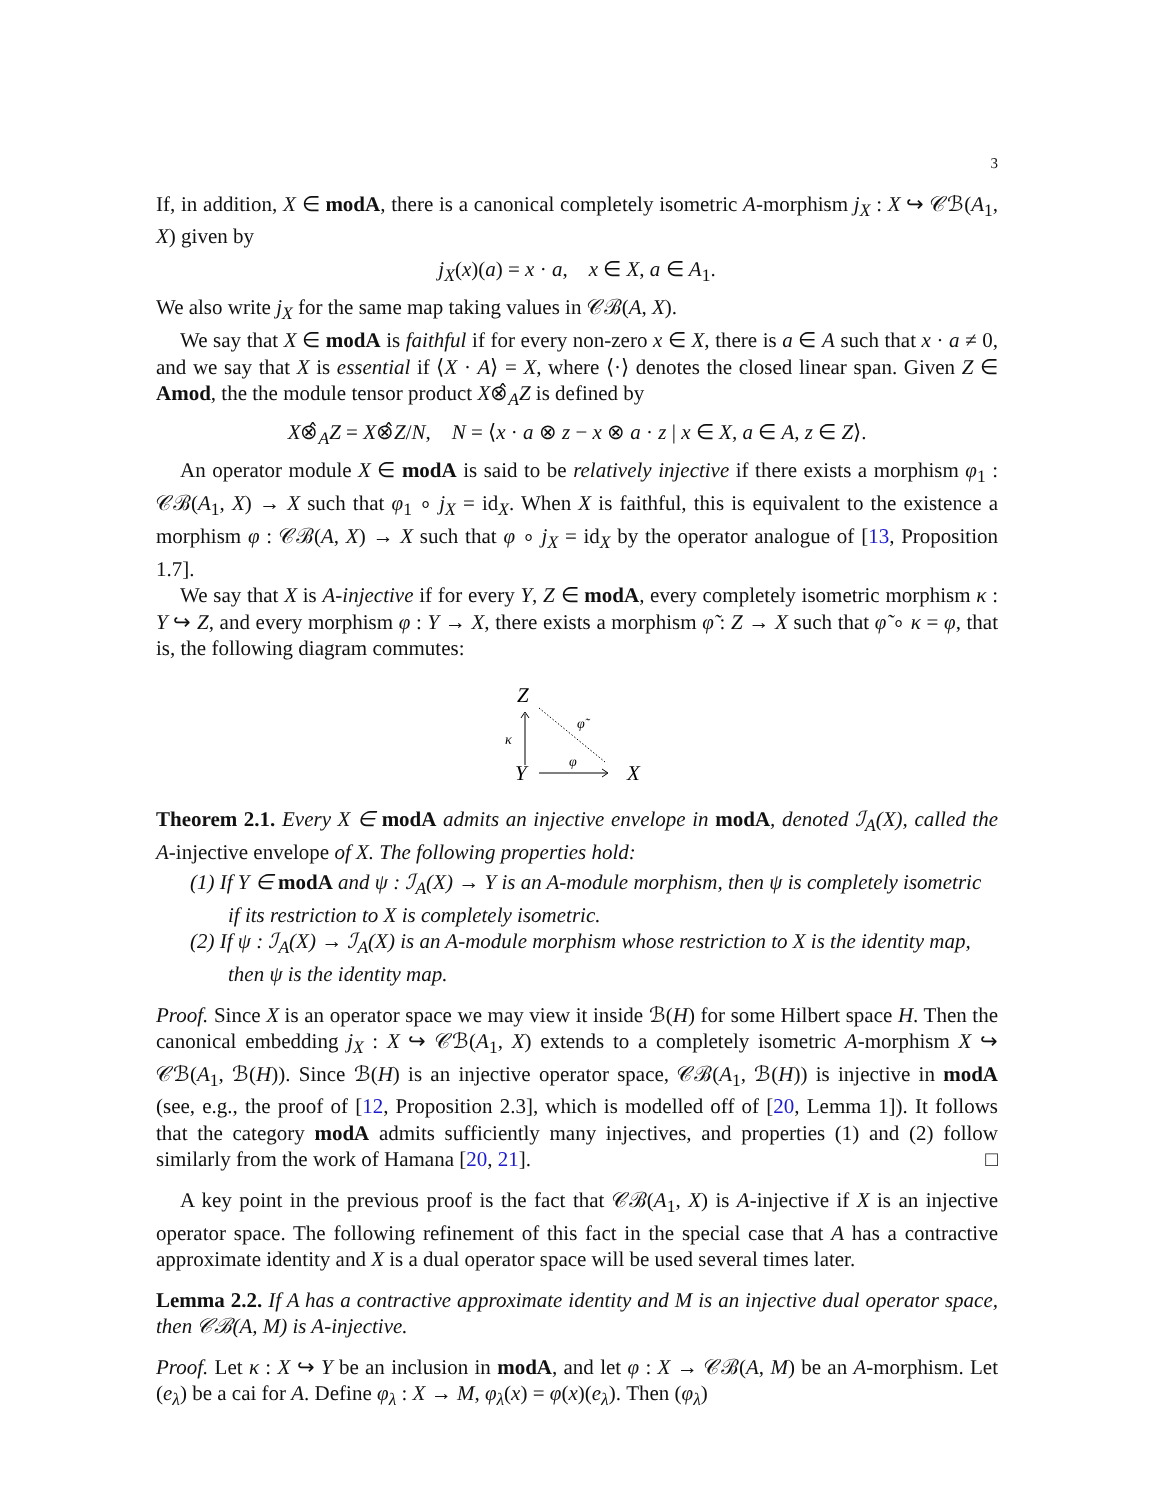3
If, in addition, X ∈ modA, there is a canonical completely isometric A-morphism j<sub>X</sub> : X ↪ 𝒞ℬ(A<sub>1</sub>, X) given by
j<sub>X</sub>(x)(a) = x · a, x ∈ X, a ∈ A<sub>1</sub>.
We also write j<sub>X</sub> for the same map taking values in 𝒞ℬ(A, X).
We say that X ∈ modA is faithful if for every non-zero x ∈ X, there is a ∈ A such that x · a ≠ 0, and we say that X is essential if ⟨X · A⟩ = X, where ⟨·⟩ denotes the closed linear span. Given Z ∈ Amod, the the module tensor product X⊗̂<sub>A</sub>Z is defined by
X⊗̂<sub>A</sub>Z = X⊗̂Z/N, N = ⟨x · a ⊗ z − x ⊗ a · z | x ∈ X, a ∈ A, z ∈ Z⟩.
An operator module X ∈ modA is said to be relatively injective if there exists a morphism φ<sub>1</sub> : 𝒞ℬ(A<sub>1</sub>, X) → X such that φ<sub>1</sub> ∘ j<sub>X</sub> = id<sub>X</sub>. When X is faithful, this is equivalent to the existence a morphism φ : 𝒞ℬ(A, X) → X such that φ ∘ j<sub>X</sub> = id<sub>X</sub> by the operator analogue of [13, Proposition 1.7].
We say that X is A-injective if for every Y, Z ∈ modA, every completely isometric morphism κ : Y ↪ Z, and every morphism φ : Y → X, there exists a morphism φ̃ : Z → X such that φ̃ ∘ κ = φ, that is, the following diagram commutes:
Z
Y
X
κ
φ̃
φ
Theorem 2.1. Every X ∈ modA admits an injective envelope in modA, denoted ℐ<sub>A</sub>(X), called the A-injective envelope of X. The following properties hold:
(1) If Y ∈ modA and ψ : ℐ<sub>A</sub>(X) → Y is an A-module morphism, then ψ is completely isometric if its restriction to X is completely isometric.
(2) If ψ : ℐ<sub>A</sub>(X) → ℐ<sub>A</sub>(X) is an A-module morphism whose restriction to X is the identity map, then ψ is the identity map.
Proof. Since X is an operator space we may view it inside ℬ(H) for some Hilbert space H. Then the canonical embedding j<sub>X</sub> : X ↪ 𝒞ℬ(A<sub>1</sub>, X) extends to a completely isometric A-morphism X ↪ 𝒞ℬ(A<sub>1</sub>, ℬ(H)). Since ℬ(H) is an injective operator space, 𝒞ℬ(A<sub>1</sub>, ℬ(H)) is injective in modA (see, e.g., the proof of [12, Proposition 2.3], which is modelled off of [20, Lemma 1]). It follows that the category modA admits sufficiently many injectives, and properties (1) and (2) follow similarly from the work of Hamana [20, 21]. □
A key point in the previous proof is the fact that 𝒞ℬ(A<sub>1</sub>, X) is A-injective if X is an injective operator space. The following refinement of this fact in the special case that A has a contractive approximate identity and X is a dual operator space will be used several times later.
Lemma 2.2. If A has a contractive approximate identity and M is an injective dual operator space, then 𝒞ℬ(A, M) is A-injective.
Proof. Let κ : X ↪ Y be an inclusion in modA, and let φ : X → 𝒞ℬ(A, M) be an A-morphism. Let (e<sub>λ</sub>) be a cai for A. Define φ<sub>λ</sub> : X → M, φ<sub>λ</sub>(x) = φ(x)(e<sub>λ</sub>). Then (φ<sub>λ</sub>)